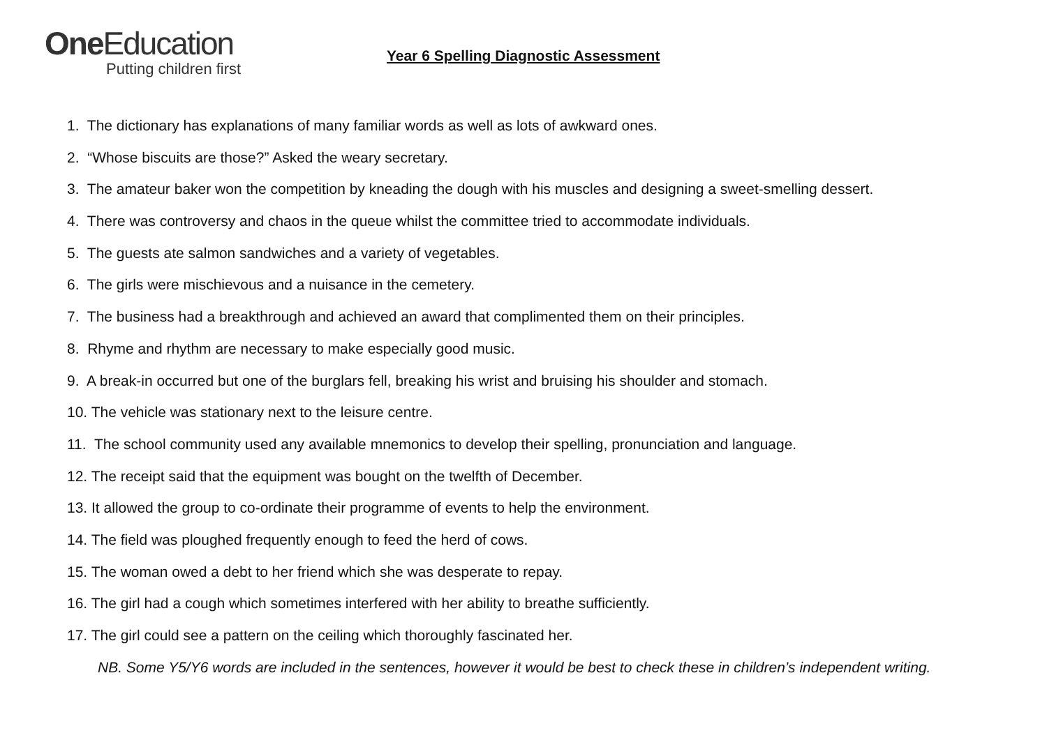One Education
Putting children first
Year 6 Spelling Diagnostic Assessment
1. The dictionary has explanations of many familiar words as well as lots of awkward ones.
2. “Whose biscuits are those?” Asked the weary secretary.
3. The amateur baker won the competition by kneading the dough with his muscles and designing a sweet-smelling dessert.
4. There was controversy and chaos in the queue whilst the committee tried to accommodate individuals.
5. The guests ate salmon sandwiches and a variety of vegetables.
6. The girls were mischievous and a nuisance in the cemetery.
7. The business had a breakthrough and achieved an award that complimented them on their principles.
8. Rhyme and rhythm are necessary to make especially good music.
9. A break-in occurred but one of the burglars fell, breaking his wrist and bruising his shoulder and stomach.
10. The vehicle was stationary next to the leisure centre.
11. The school community used any available mnemonics to develop their spelling, pronunciation and language.
12. The receipt said that the equipment was bought on the twelfth of December.
13. It allowed the group to co-ordinate their programme of events to help the environment.
14. The field was ploughed frequently enough to feed the herd of cows.
15. The woman owed a debt to her friend which she was desperate to repay.
16. The girl had a cough which sometimes interfered with her ability to breathe sufficiently.
17. The girl could see a pattern on the ceiling which thoroughly fascinated her.
NB. Some Y5/Y6 words are included in the sentences, however it would be best to check these in children’s independent writing.